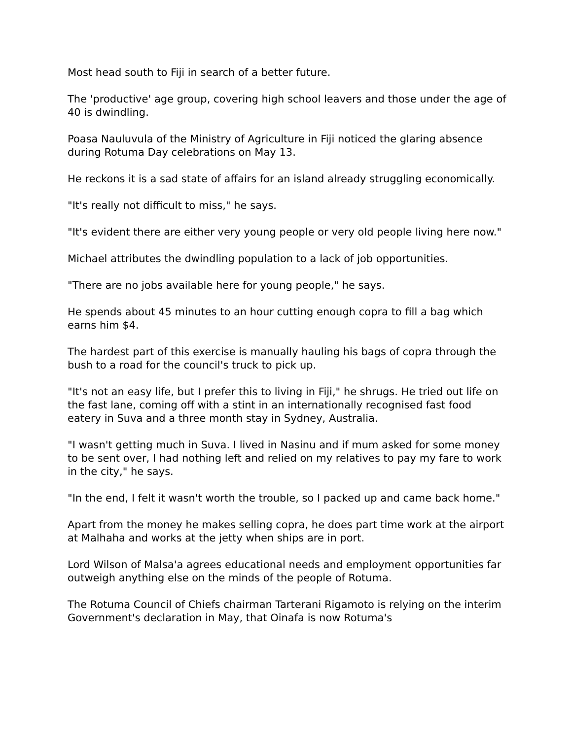Most head south to Fiji in search of a better future.
The 'productive' age group, covering high school leavers and those under the age of 40 is dwindling.
Poasa Nauluvula of the Ministry of Agriculture in Fiji noticed the glaring absence during Rotuma Day celebrations on May 13.
He reckons it is a sad state of affairs for an island already struggling economically.
"It's really not difficult to miss," he says.
"It's evident there are either very young people or very old people living here now."
Michael attributes the dwindling population to a lack of job opportunities.
"There are no jobs available here for young people," he says.
He spends about 45 minutes to an hour cutting enough copra to fill a bag which earns him $4.
The hardest part of this exercise is manually hauling his bags of copra through the bush to a road for the council's truck to pick up.
"It's not an easy life, but I prefer this to living in Fiji," he shrugs. He tried out life on the fast lane, coming off with a stint in an internationally recognised fast food eatery in Suva and a three month stay in Sydney, Australia.
"I wasn't getting much in Suva. I lived in Nasinu and if mum asked for some money to be sent over, I had nothing left and relied on my relatives to pay my fare to work in the city," he says.
"In the end, I felt it wasn't worth the trouble, so I packed up and came back home."
Apart from the money he makes selling copra, he does part time work at the airport at Malhaha and works at the jetty when ships are in port.
Lord Wilson of Malsa'a agrees educational needs and employment opportunities far outweigh anything else on the minds of the people of Rotuma.
The Rotuma Council of Chiefs chairman Tarterani Rigamoto is relying on the interim Government's declaration in May, that Oinafa is now Rotuma's